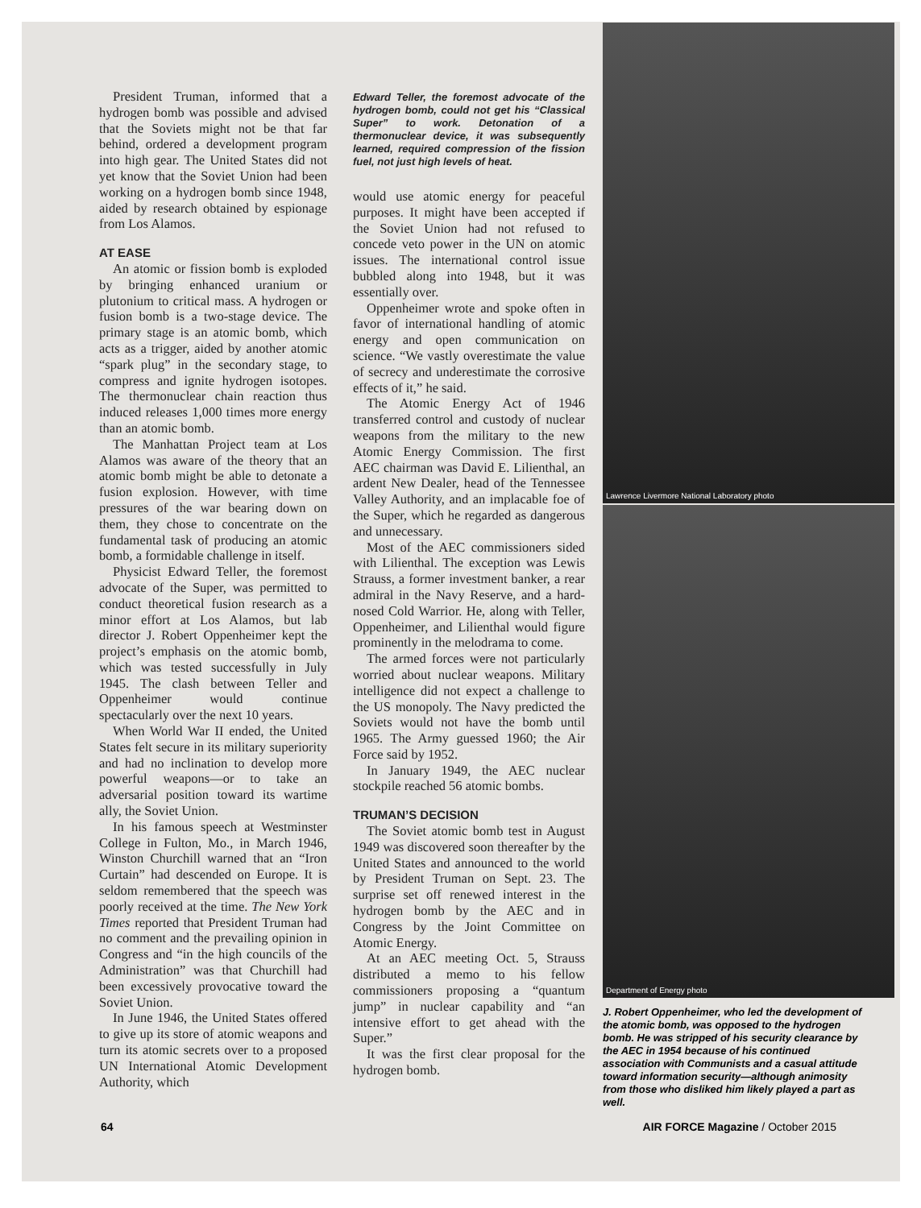President Truman, informed that a hydrogen bomb was possible and advised that the Soviets might not be that far behind, ordered a development program into high gear. The United States did not yet know that the Soviet Union had been working on a hydrogen bomb since 1948, aided by research obtained by espionage from Los Alamos.
AT EASE
An atomic or fission bomb is exploded by bringing enhanced uranium or plutonium to critical mass. A hydrogen or fusion bomb is a two-stage device. The primary stage is an atomic bomb, which acts as a trigger, aided by another atomic “spark plug” in the secondary stage, to compress and ignite hydrogen isotopes. The thermonuclear chain reaction thus induced releases 1,000 times more energy than an atomic bomb.
The Manhattan Project team at Los Alamos was aware of the theory that an atomic bomb might be able to detonate a fusion explosion. However, with time pressures of the war bearing down on them, they chose to concentrate on the fundamental task of producing an atomic bomb, a formidable challenge in itself.
Physicist Edward Teller, the foremost advocate of the Super, was permitted to conduct theoretical fusion research as a minor effort at Los Alamos, but lab director J. Robert Oppenheimer kept the project’s emphasis on the atomic bomb, which was tested successfully in July 1945. The clash between Teller and Oppenheimer would continue spectacularly over the next 10 years.
When World War II ended, the United States felt secure in its military superiority and had no inclination to develop more powerful weapons—or to take an adversarial position toward its wartime ally, the Soviet Union.
In his famous speech at Westminster College in Fulton, Mo., in March 1946, Winston Churchill warned that an “Iron Curtain” had descended on Europe. It is seldom remembered that the speech was poorly received at the time. The New York Times reported that President Truman had no comment and the prevailing opinion in Congress and “in the high councils of the Administration” was that Churchill had been excessively provocative toward the Soviet Union.
In June 1946, the United States offered to give up its store of atomic weapons and turn its atomic secrets over to a proposed UN International Atomic Development Authority, which
Edward Teller, the foremost advocate of the hydrogen bomb, could not get his “Classical Super” to work. Detonation of a thermonuclear device, it was subsequently learned, required compression of the fission fuel, not just high levels of heat.
would use atomic energy for peaceful purposes. It might have been accepted if the Soviet Union had not refused to concede veto power in the UN on atomic issues. The international control issue bubbled along into 1948, but it was essentially over.
Oppenheimer wrote and spoke often in favor of international handling of atomic energy and open communication on science. “We vastly overestimate the value of secrecy and underestimate the corrosive effects of it,” he said.
The Atomic Energy Act of 1946 transferred control and custody of nuclear weapons from the military to the new Atomic Energy Commission. The first AEC chairman was David E. Lilienthal, an ardent New Dealer, head of the Tennessee Valley Authority, and an implacable foe of the Super, which he regarded as dangerous and unnecessary.
Most of the AEC commissioners sided with Lilienthal. The exception was Lewis Strauss, a former investment banker, a rear admiral in the Navy Reserve, and a hard-nosed Cold Warrior. He, along with Teller, Oppenheimer, and Lilienthal would figure prominently in the melodrama to come.
The armed forces were not particularly worried about nuclear weapons. Military intelligence did not expect a challenge to the US monopoly. The Navy predicted the Soviets would not have the bomb until 1965. The Army guessed 1960; the Air Force said by 1952.
In January 1949, the AEC nuclear stockpile reached 56 atomic bombs.
TRUMAN’S DECISION
The Soviet atomic bomb test in August 1949 was discovered soon thereafter by the United States and announced to the world by President Truman on Sept. 23. The surprise set off renewed interest in the hydrogen bomb by the AEC and in Congress by the Joint Committee on Atomic Energy.
At an AEC meeting Oct. 5, Strauss distributed a memo to his fellow commissioners proposing a “quantum jump” in nuclear capability and “an intensive effort to get ahead with the Super.”
It was the first clear proposal for the hydrogen bomb.
Lawrence Livermore National Laboratory photo
Department of Energy photo
J. Robert Oppenheimer, who led the development of the atomic bomb, was opposed to the hydrogen bomb. He was stripped of his security clearance by the AEC in 1954 because of his continued association with Communists and a casual attitude toward information security—although animosity from those who disliked him likely played a part as well.
64 AIR FORCE Magazine / October 2015